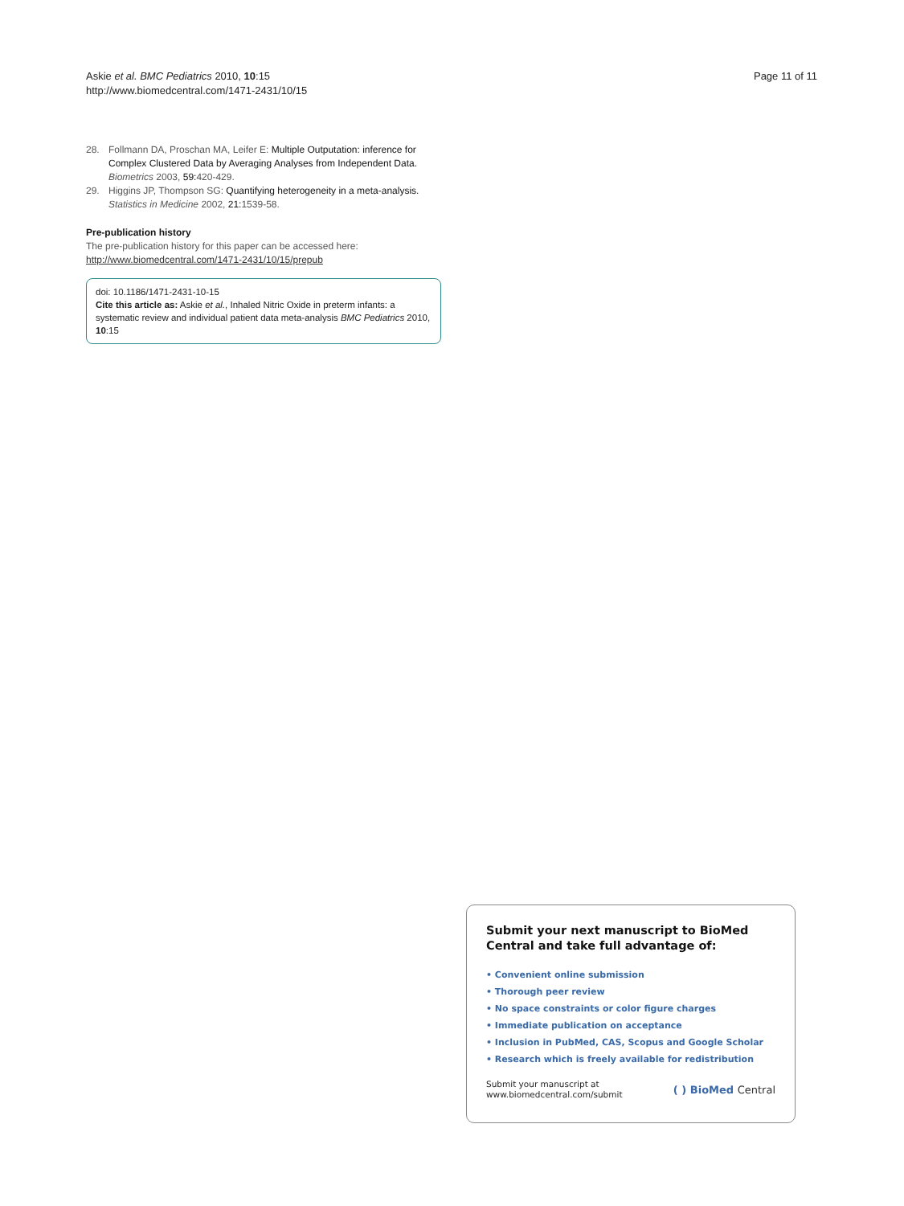Askie et al. BMC Pediatrics 2010, 10:15
http://www.biomedcentral.com/1471-2431/10/15
Page 11 of 11
28. Follmann DA, Proschan MA, Leifer E: Multiple Outputation: inference for Complex Clustered Data by Averaging Analyses from Independent Data. Biometrics 2003, 59: 420-429.
29. Higgins JP, Thompson SG: Quantifying heterogeneity in a meta-analysis. Statistics in Medicine 2002, 21: 1539-58.
Pre-publication history
The pre-publication history for this paper can be accessed here:
http://www.biomedcentral.com/1471-2431/10/15/prepub
doi: 10.1186/1471-2431-10-15
Cite this article as: Askie et al., Inhaled Nitric Oxide in preterm infants: a systematic review and individual patient data meta-analysis BMC Pediatrics 2010, 10:15
Submit your next manuscript to BioMed Central and take full advantage of:
• Convenient online submission
• Thorough peer review
• No space constraints or color figure charges
• Immediate publication on acceptance
• Inclusion in PubMed, CAS, Scopus and Google Scholar
• Research which is freely available for redistribution
Submit your manuscript at
www.biomedcentral.com/submit
( ) BioMed Central